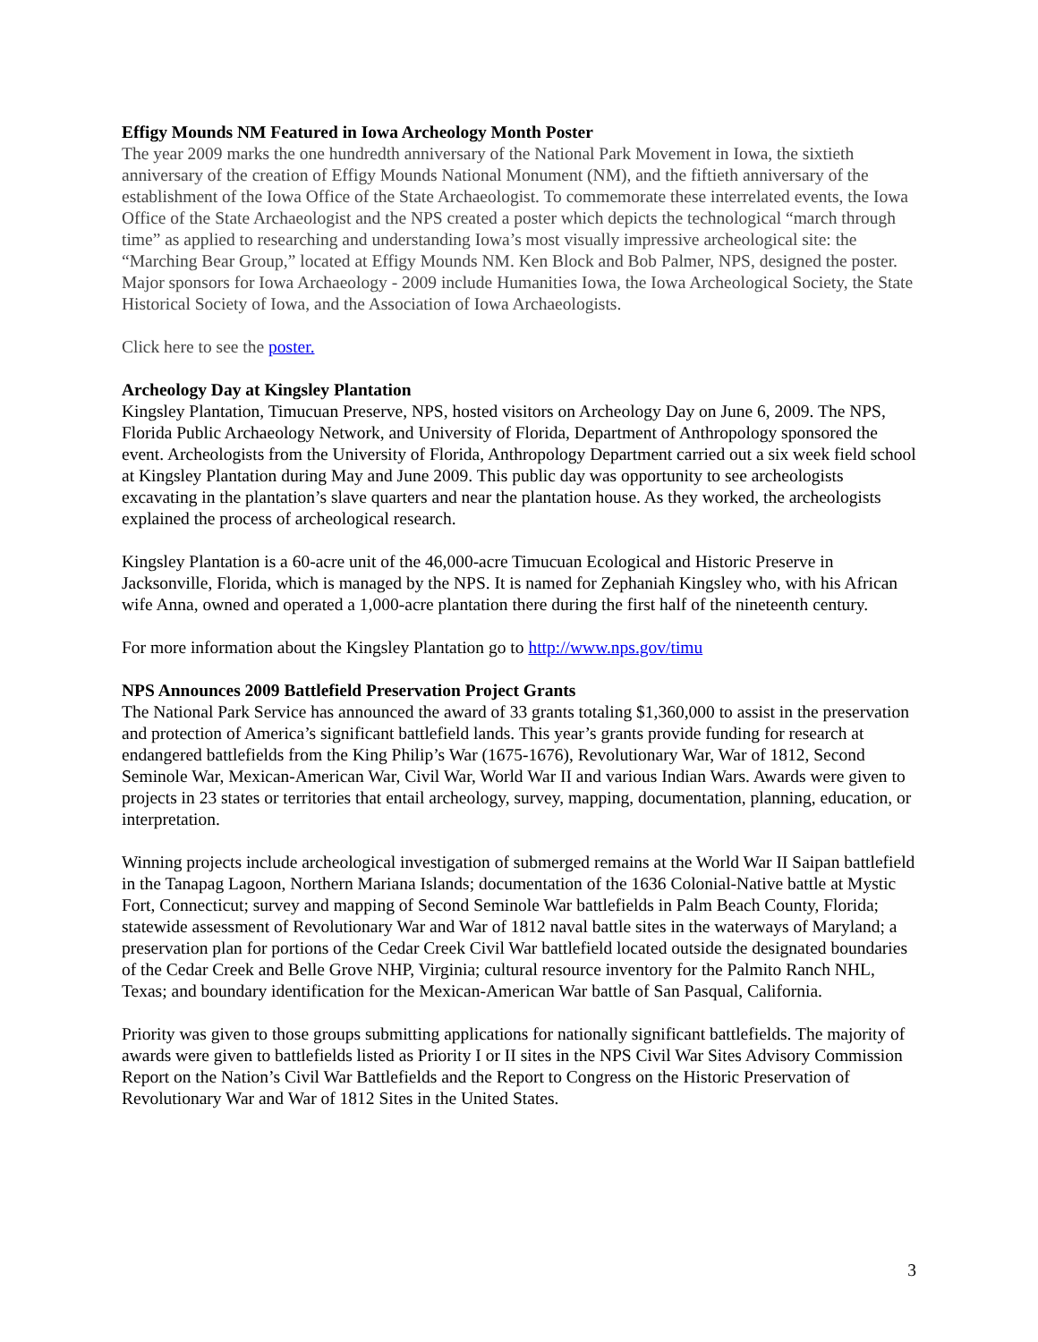Effigy Mounds NM Featured in Iowa Archeology Month Poster
The year 2009 marks the one hundredth anniversary of the National Park Movement in Iowa, the sixtieth anniversary of the creation of Effigy Mounds National Monument (NM), and the fiftieth anniversary of the establishment of the Iowa Office of the State Archaeologist. To commemorate these interrelated events, the Iowa Office of the State Archaeologist and the NPS created a poster which depicts the technological “march through time” as applied to researching and understanding Iowa’s most visually impressive archeological site: the “Marching Bear Group,” located at Effigy Mounds NM. Ken Block and Bob Palmer, NPS, designed the poster. Major sponsors for Iowa Archaeology - 2009 include Humanities Iowa, the Iowa Archeological Society, the State Historical Society of Iowa, and the Association of Iowa Archaeologists.
Click here to see the poster.
Archeology Day at Kingsley Plantation
Kingsley Plantation, Timucuan Preserve, NPS, hosted visitors on Archeology Day on June 6, 2009. The NPS, Florida Public Archaeology Network, and University of Florida, Department of Anthropology sponsored the event. Archeologists from the University of Florida, Anthropology Department carried out a six week field school at Kingsley Plantation during May and June 2009. This public day was opportunity to see archeologists excavating in the plantation’s slave quarters and near the plantation house. As they worked, the archeologists explained the process of archeological research.
Kingsley Plantation is a 60-acre unit of the 46,000-acre Timucuan Ecological and Historic Preserve in Jacksonville, Florida, which is managed by the NPS. It is named for Zephaniah Kingsley who, with his African wife Anna, owned and operated a 1,000-acre plantation there during the first half of the nineteenth century.
For more information about the Kingsley Plantation go to http://www.nps.gov/timu
NPS Announces 2009 Battlefield Preservation Project Grants
The National Park Service has announced the award of 33 grants totaling $1,360,000 to assist in the preservation and protection of America’s significant battlefield lands. This year’s grants provide funding for research at endangered battlefields from the King Philip’s War (1675-1676), Revolutionary War, War of 1812, Second Seminole War, Mexican-American War, Civil War, World War II and various Indian Wars. Awards were given to projects in 23 states or territories that entail archeology, survey, mapping, documentation, planning, education, or interpretation.
Winning projects include archeological investigation of submerged remains at the World War II Saipan battlefield in the Tanapag Lagoon, Northern Mariana Islands; documentation of the 1636 Colonial-Native battle at Mystic Fort, Connecticut; survey and mapping of Second Seminole War battlefields in Palm Beach County, Florida; statewide assessment of Revolutionary War and War of 1812 naval battle sites in the waterways of Maryland; a preservation plan for portions of the Cedar Creek Civil War battlefield located outside the designated boundaries of the Cedar Creek and Belle Grove NHP, Virginia; cultural resource inventory for the Palmito Ranch NHL, Texas; and boundary identification for the Mexican-American War battle of San Pasqual, California.
Priority was given to those groups submitting applications for nationally significant battlefields. The majority of awards were given to battlefields listed as Priority I or II sites in the NPS Civil War Sites Advisory Commission Report on the Nation’s Civil War Battlefields and the Report to Congress on the Historic Preservation of Revolutionary War and War of 1812 Sites in the United States.
3